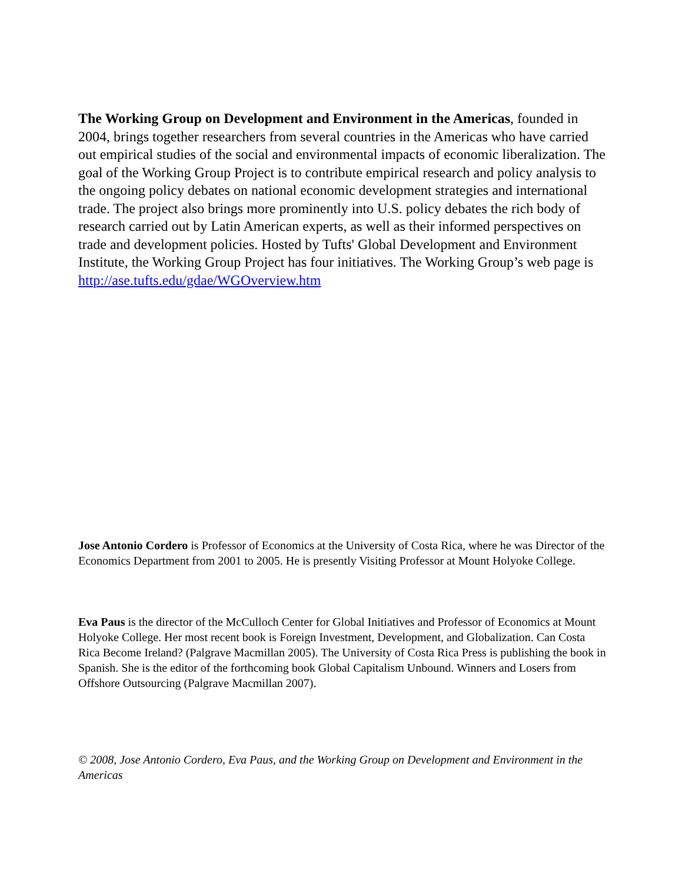The Working Group on Development and Environment in the Americas, founded in 2004, brings together researchers from several countries in the Americas who have carried out empirical studies of the social and environmental impacts of economic liberalization. The goal of the Working Group Project is to contribute empirical research and policy analysis to the ongoing policy debates on national economic development strategies and international trade. The project also brings more prominently into U.S. policy debates the rich body of research carried out by Latin American experts, as well as their informed perspectives on trade and development policies. Hosted by Tufts' Global Development and Environment Institute, the Working Group Project has four initiatives. The Working Group’s web page is http://ase.tufts.edu/gdae/WGOverview.htm
Jose Antonio Cordero is Professor of Economics at the University of Costa Rica, where he was Director of the Economics Department from 2001 to 2005. He is presently Visiting Professor at Mount Holyoke College.
Eva Paus is the director of the McCulloch Center for Global Initiatives and Professor of Economics at Mount Holyoke College. Her most recent book is Foreign Investment, Development, and Globalization. Can Costa Rica Become Ireland? (Palgrave Macmillan 2005). The University of Costa Rica Press is publishing the book in Spanish. She is the editor of the forthcoming book Global Capitalism Unbound. Winners and Losers from Offshore Outsourcing (Palgrave Macmillan 2007).
© 2008, Jose Antonio Cordero, Eva Paus, and the Working Group on Development and Environment in the Americas